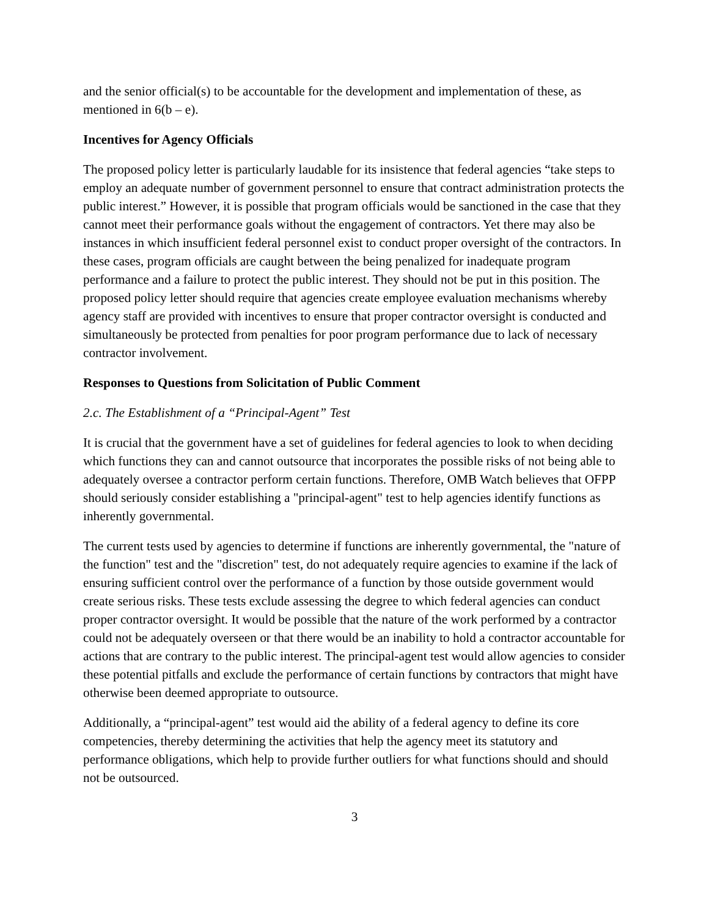and the senior official(s) to be accountable for the development and implementation of these, as mentioned in 6(b – e).
Incentives for Agency Officials
The proposed policy letter is particularly laudable for its insistence that federal agencies “take steps to employ an adequate number of government personnel to ensure that contract administration protects the public interest.” However, it is possible that program officials would be sanctioned in the case that they cannot meet their performance goals without the engagement of contractors. Yet there may also be instances in which insufficient federal personnel exist to conduct proper oversight of the contractors. In these cases, program officials are caught between the being penalized for inadequate program performance and a failure to protect the public interest. They should not be put in this position. The proposed policy letter should require that agencies create employee evaluation mechanisms whereby agency staff are provided with incentives to ensure that proper contractor oversight is conducted and simultaneously be protected from penalties for poor program performance due to lack of necessary contractor involvement.
Responses to Questions from Solicitation of Public Comment
2.c. The Establishment of a “Principal-Agent” Test
It is crucial that the government have a set of guidelines for federal agencies to look to when deciding which functions they can and cannot outsource that incorporates the possible risks of not being able to adequately oversee a contractor perform certain functions. Therefore, OMB Watch believes that OFPP should seriously consider establishing a "principal-agent" test to help agencies identify functions as inherently governmental.
The current tests used by agencies to determine if functions are inherently governmental, the "nature of the function" test and the "discretion" test, do not adequately require agencies to examine if the lack of ensuring sufficient control over the performance of a function by those outside government would create serious risks. These tests exclude assessing the degree to which federal agencies can conduct proper contractor oversight. It would be possible that the nature of the work performed by a contractor could not be adequately overseen or that there would be an inability to hold a contractor accountable for actions that are contrary to the public interest. The principal-agent test would allow agencies to consider these potential pitfalls and exclude the performance of certain functions by contractors that might have otherwise been deemed appropriate to outsource.
Additionally, a “principal-agent” test would aid the ability of a federal agency to define its core competencies, thereby determining the activities that help the agency meet its statutory and performance obligations, which help to provide further outliers for what functions should and should not be outsourced.
3